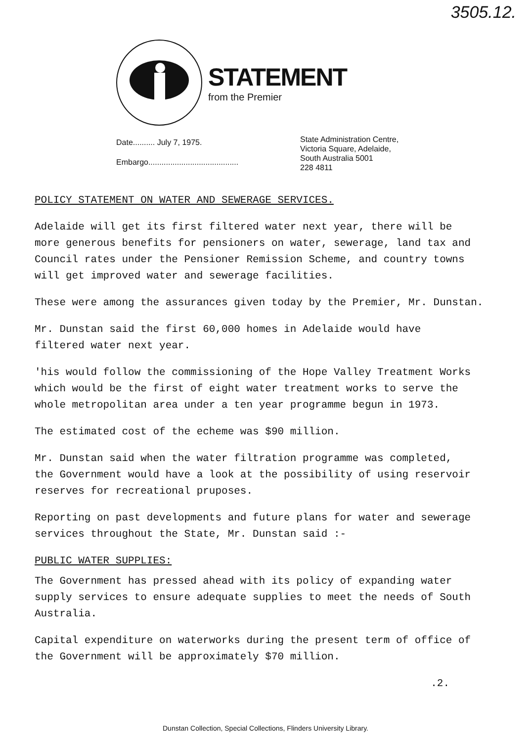3505.12.
STATEMENT
from the Premier
Date.......... July 7, 1975.
Embargo.........................................
State Administration Centre,
Victoria Square, Adelaide,
South Australia 5001
228 4811
POLICY STATEMENT ON WATER AND SEWERAGE SERVICES.
Adelaide will get its first filtered water next year, there will be more generous benefits for pensioners on water, sewerage, land tax and Council rates under the Pensioner Remission Scheme, and country towns will get improved water and sewerage facilities.
These were among the assurances given today by the Premier, Mr. Dunstan.
Mr. Dunstan said the first 60,000 homes in Adelaide would have filtered water next year.
'his would follow the commissioning of the Hope Valley Treatment Works which would be the first of eight water treatment works to serve the whole metropolitan area under a ten year programme begun in 1973.
The estimated cost of the echeme was $90 million.
Mr. Dunstan said when the water filtration programme was completed, the Government would have a look at the possibility of using reservoir reserves for recreational pruposes.
Reporting on past developments and future plans for water and sewerage services throughout the State, Mr. Dunstan said :-
PUBLIC WATER SUPPLIES:
The Government has pressed ahead with its policy of expanding water supply services to ensure adequate supplies to meet the needs of South Australia.
Capital expenditure on waterworks during the present term of office of the Government will be approximately $70 million.
.2.
Dunstan Collection, Special Collections, Flinders University Library.